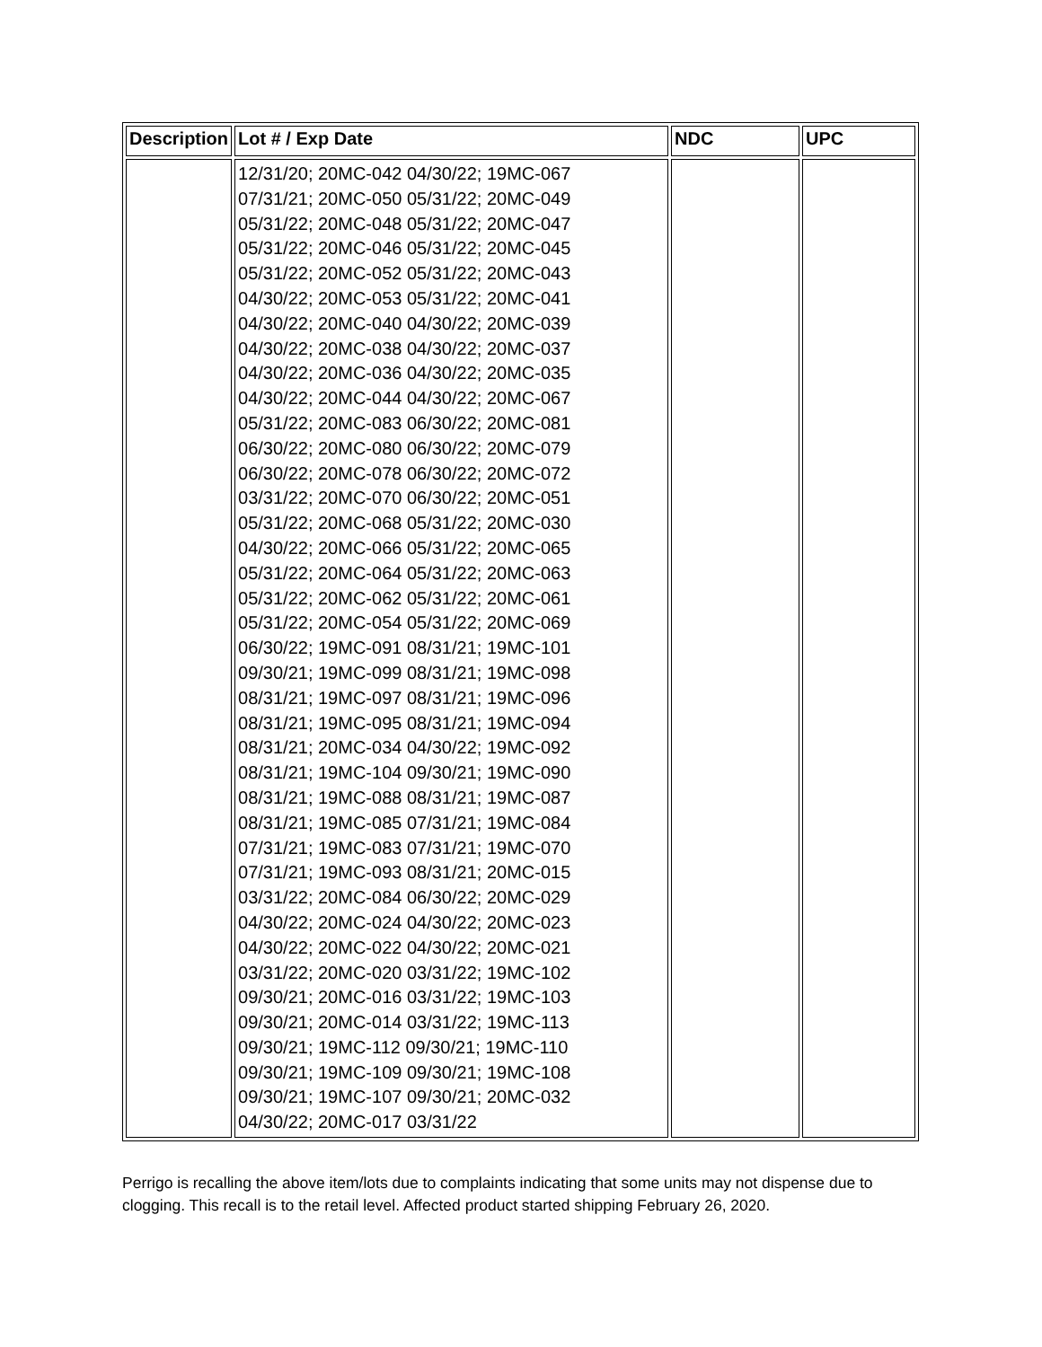| Description | Lot # / Exp Date | NDC | UPC |
| --- | --- | --- | --- |
| | 12/31/20; 20MC-042 04/30/22; 19MC-067 07/31/21; 20MC-050 05/31/22; 20MC-049 05/31/22; 20MC-048 05/31/22; 20MC-047 05/31/22; 20MC-046 05/31/22; 20MC-045 05/31/22; 20MC-052 05/31/22; 20MC-043 04/30/22; 20MC-053 05/31/22; 20MC-041 04/30/22; 20MC-040 04/30/22; 20MC-039 04/30/22; 20MC-038 04/30/22; 20MC-037 04/30/22; 20MC-036 04/30/22; 20MC-035 04/30/22; 20MC-044 04/30/22; 20MC-067 05/31/22; 20MC-083 06/30/22; 20MC-081 06/30/22; 20MC-080 06/30/22; 20MC-079 06/30/22; 20MC-078 06/30/22; 20MC-072 03/31/22; 20MC-070 06/30/22; 20MC-051 05/31/22; 20MC-068 05/31/22; 20MC-030 04/30/22; 20MC-066 05/31/22; 20MC-065 05/31/22; 20MC-064 05/31/22; 20MC-063 05/31/22; 20MC-062 05/31/22; 20MC-061 05/31/22; 20MC-054 05/31/22; 20MC-069 06/30/22; 19MC-091 08/31/21; 19MC-101 09/30/21; 19MC-099 08/31/21; 19MC-098 08/31/21; 19MC-097 08/31/21; 19MC-096 08/31/21; 19MC-095 08/31/21; 19MC-094 08/31/21; 20MC-034 04/30/22; 19MC-092 08/31/21; 19MC-104 09/30/21; 19MC-090 08/31/21; 19MC-088 08/31/21; 19MC-087 08/31/21; 19MC-085 07/31/21; 19MC-084 07/31/21; 19MC-083 07/31/21; 19MC-070 07/31/21; 19MC-093 08/31/21; 20MC-015 03/31/22; 20MC-084 06/30/22; 20MC-029 04/30/22; 20MC-024 04/30/22; 20MC-023 04/30/22; 20MC-022 04/30/22; 20MC-021 03/31/22; 20MC-020 03/31/22; 19MC-102 09/30/21; 20MC-016 03/31/22; 19MC-103 09/30/21; 20MC-014 03/31/22; 19MC-113 09/30/21; 19MC-112 09/30/21; 19MC-110 09/30/21; 19MC-109 09/30/21; 19MC-108 09/30/21; 19MC-107 09/30/21; 20MC-032 04/30/22; 20MC-017 03/31/22 | | |
Perrigo is recalling the above item/lots due to complaints indicating that some units may not dispense due to clogging. This recall is to the retail level. Affected product started shipping February 26, 2020.